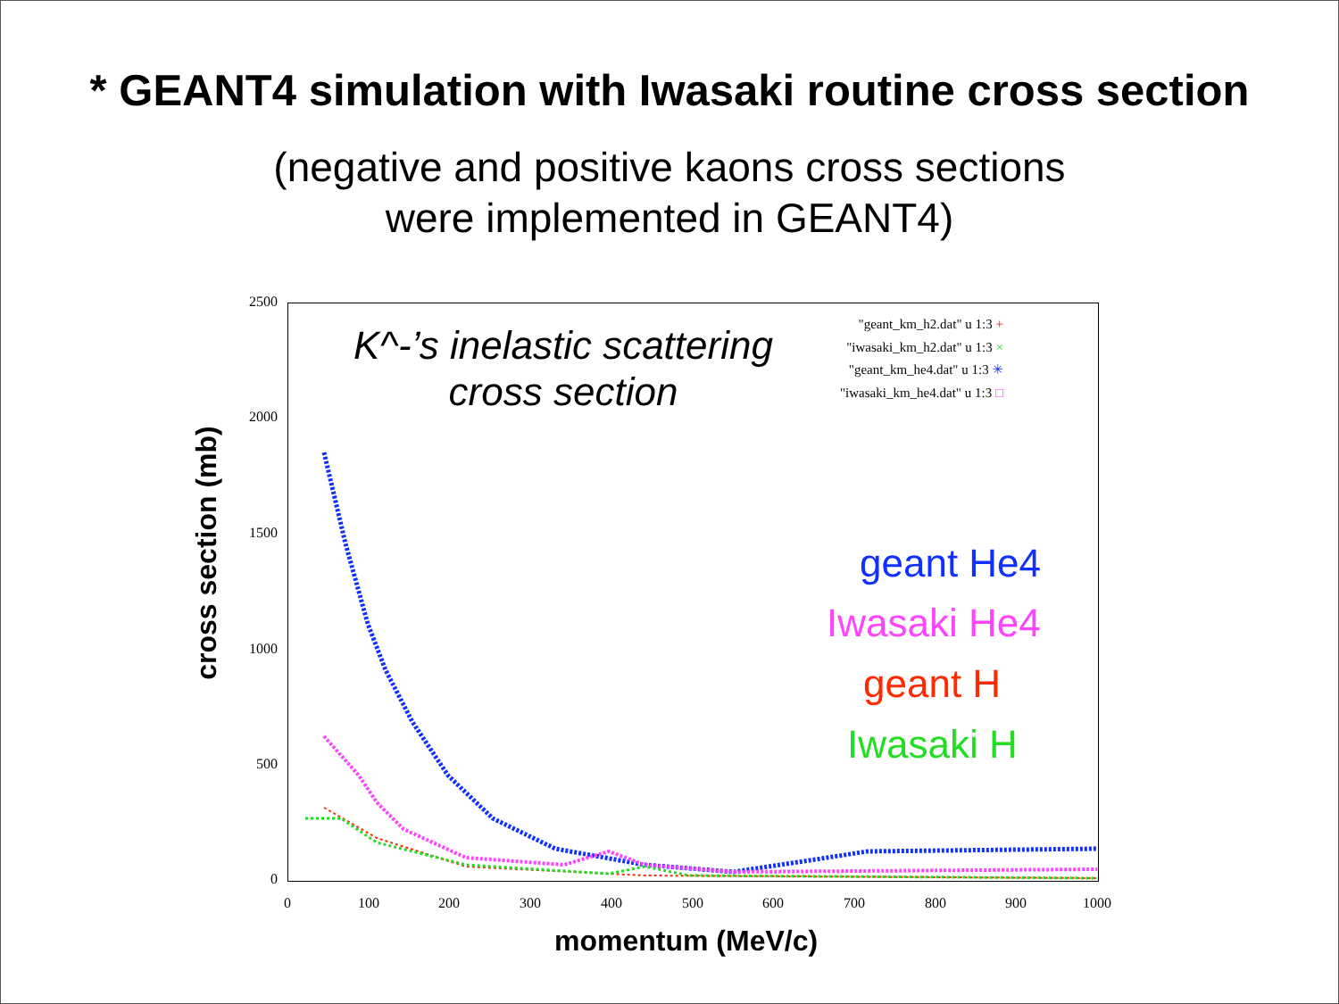* GEANT4 simulation with Iwasaki routine cross section
(negative and positive kaons cross sections
were implemented in GEANT4)
cross section (mb)
2500
2000
1500
1000
500
0
0 100 200 300 400 500 600 700 800 900 1000
K^-’s inelastic scattering
cross section
"geant_km_h2.dat" u 1:3 +
"iwasaki_km_h2.dat" u 1:3 ×
"geant_km_he4.dat" u 1:3 ✳
"iwasaki_km_he4.dat" u 1:3 □
geant He4
Iwasaki He4
geant H
Iwasaki H
momentum (MeV/c)